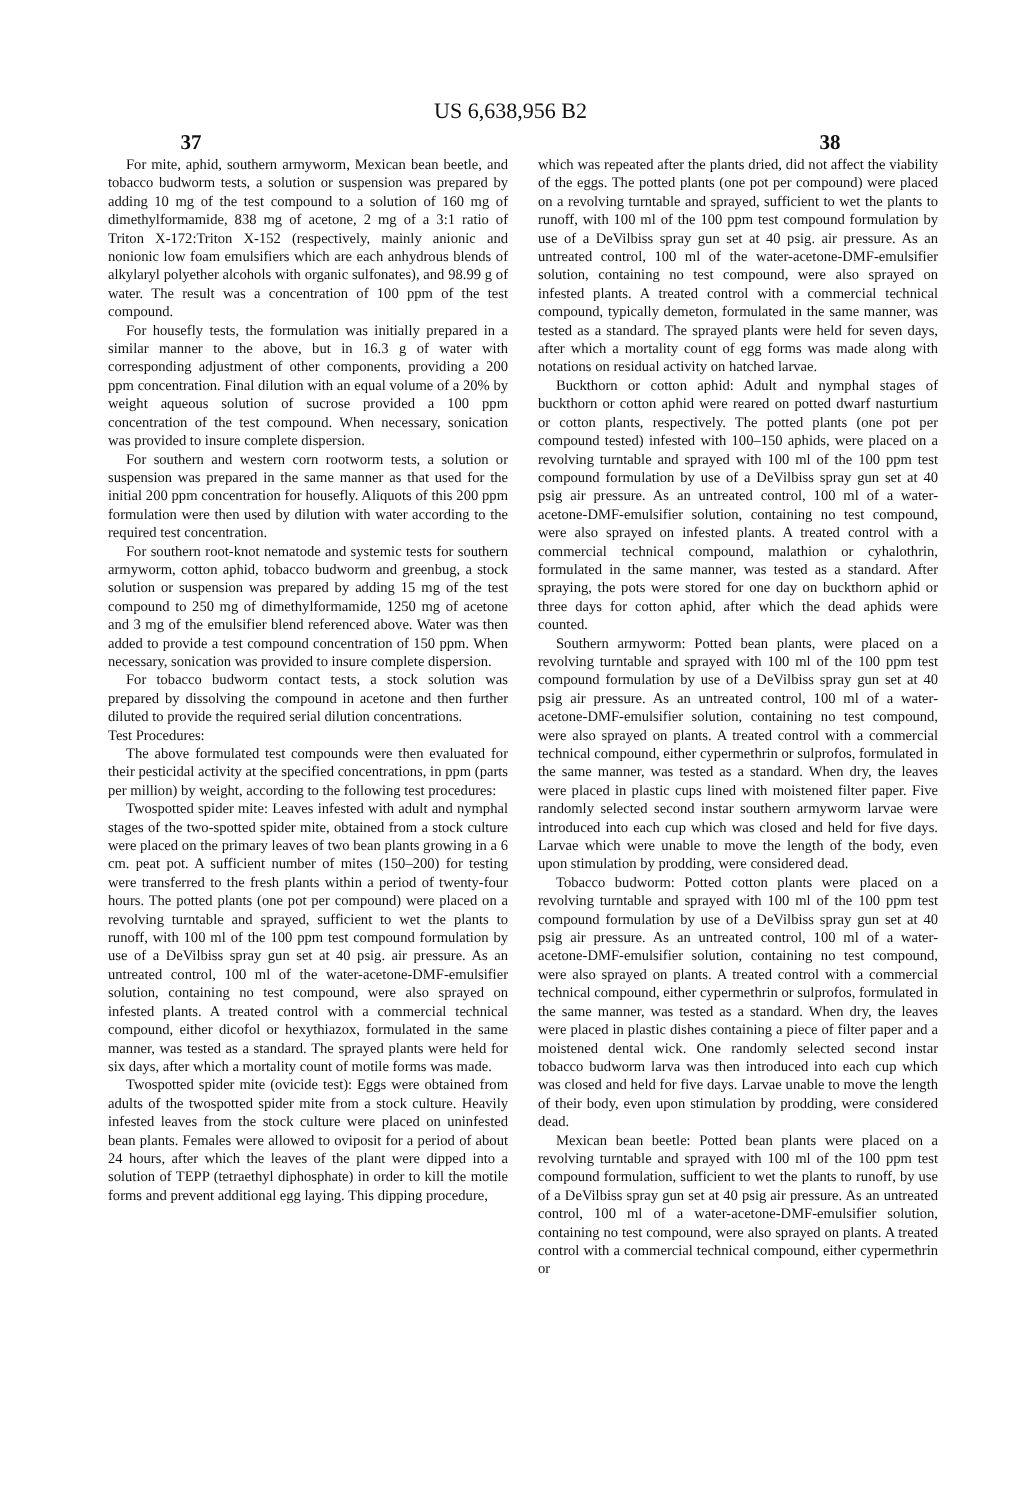US 6,638,956 B2
37 38
For mite, aphid, southern armyworm, Mexican bean beetle, and tobacco budworm tests, a solution or suspension was prepared by adding 10 mg of the test compound to a solution of 160 mg of dimethylformamide, 838 mg of acetone, 2 mg of a 3:1 ratio of Triton X-172:Triton X-152 (respectively, mainly anionic and nonionic low foam emulsifiers which are each anhydrous blends of alkylaryl polyether alcohols with organic sulfonates), and 98.99 g of water. The result was a concentration of 100 ppm of the test compound.
For housefly tests, the formulation was initially prepared in a similar manner to the above, but in 16.3 g of water with corresponding adjustment of other components, providing a 200 ppm concentration. Final dilution with an equal volume of a 20% by weight aqueous solution of sucrose provided a 100 ppm concentration of the test compound. When necessary, sonication was provided to insure complete dispersion.
For southern and western corn rootworm tests, a solution or suspension was prepared in the same manner as that used for the initial 200 ppm concentration for housefly. Aliquots of this 200 ppm formulation were then used by dilution with water according to the required test concentration.
For southern root-knot nematode and systemic tests for southern armyworm, cotton aphid, tobacco budworm and greenbug, a stock solution or suspension was prepared by adding 15 mg of the test compound to 250 mg of dimethylformamide, 1250 mg of acetone and 3 mg of the emulsifier blend referenced above. Water was then added to provide a test compound concentration of 150 ppm. When necessary, sonication was provided to insure complete dispersion.
For tobacco budworm contact tests, a stock solution was prepared by dissolving the compound in acetone and then further diluted to provide the required serial dilution concentrations.
Test Procedures:
The above formulated test compounds were then evaluated for their pesticidal activity at the specified concentrations, in ppm (parts per million) by weight, according to the following test procedures:
Twospotted spider mite: Leaves infested with adult and nymphal stages of the two-spotted spider mite, obtained from a stock culture were placed on the primary leaves of two bean plants growing in a 6 cm. peat pot. A sufficient number of mites (150–200) for testing were transferred to the fresh plants within a period of twenty-four hours. The potted plants (one pot per compound) were placed on a revolving turntable and sprayed, sufficient to wet the plants to runoff, with 100 ml of the 100 ppm test compound formulation by use of a DeVilbiss spray gun set at 40 psig. air pressure. As an untreated control, 100 ml of the water-acetone-DMF-emulsifier solution, containing no test compound, were also sprayed on infested plants. A treated control with a commercial technical compound, either dicofol or hexythiazox, formulated in the same manner, was tested as a standard. The sprayed plants were held for six days, after which a mortality count of motile forms was made.
Twospotted spider mite (ovicide test): Eggs were obtained from adults of the twospotted spider mite from a stock culture. Heavily infested leaves from the stock culture were placed on uninfested bean plants. Females were allowed to oviposit for a period of about 24 hours, after which the leaves of the plant were dipped into a solution of TEPP (tetraethyl diphosphate) in order to kill the motile forms and prevent additional egg laying. This dipping procedure,
which was repeated after the plants dried, did not affect the viability of the eggs. The potted plants (one pot per compound) were placed on a revolving turntable and sprayed, sufficient to wet the plants to runoff, with 100 ml of the 100 ppm test compound formulation by use of a DeVilbiss spray gun set at 40 psig. air pressure. As an untreated control, 100 ml of the water-acetone-DMF-emulsifier solution, containing no test compound, were also sprayed on infested plants. A treated control with a commercial technical compound, typically demeton, formulated in the same manner, was tested as a standard. The sprayed plants were held for seven days, after which a mortality count of egg forms was made along with notations on residual activity on hatched larvae.
Buckthorn or cotton aphid: Adult and nymphal stages of buckthorn or cotton aphid were reared on potted dwarf nasturtium or cotton plants, respectively. The potted plants (one pot per compound tested) infested with 100–150 aphids, were placed on a revolving turntable and sprayed with 100 ml of the 100 ppm test compound formulation by use of a DeVilbiss spray gun set at 40 psig air pressure. As an untreated control, 100 ml of a water-acetone-DMF-emulsifier solution, containing no test compound, were also sprayed on infested plants. A treated control with a commercial technical compound, malathion or cyhalothrin, formulated in the same manner, was tested as a standard. After spraying, the pots were stored for one day on buckthorn aphid or three days for cotton aphid, after which the dead aphids were counted.
Southern armyworm: Potted bean plants, were placed on a revolving turntable and sprayed with 100 ml of the 100 ppm test compound formulation by use of a DeVilbiss spray gun set at 40 psig air pressure. As an untreated control, 100 ml of a water-acetone-DMF-emulsifier solution, containing no test compound, were also sprayed on plants. A treated control with a commercial technical compound, either cypermethrin or sulprofos, formulated in the same manner, was tested as a standard. When dry, the leaves were placed in plastic cups lined with moistened filter paper. Five randomly selected second instar southern armyworm larvae were introduced into each cup which was closed and held for five days. Larvae which were unable to move the length of the body, even upon stimulation by prodding, were considered dead.
Tobacco budworm: Potted cotton plants were placed on a revolving turntable and sprayed with 100 ml of the 100 ppm test compound formulation by use of a DeVilbiss spray gun set at 40 psig air pressure. As an untreated control, 100 ml of a water-acetone-DMF-emulsifier solution, containing no test compound, were also sprayed on plants. A treated control with a commercial technical compound, either cypermethrin or sulprofos, formulated in the same manner, was tested as a standard. When dry, the leaves were placed in plastic dishes containing a piece of filter paper and a moistened dental wick. One randomly selected second instar tobacco budworm larva was then introduced into each cup which was closed and held for five days. Larvae unable to move the length of their body, even upon stimulation by prodding, were considered dead.
Mexican bean beetle: Potted bean plants were placed on a revolving turntable and sprayed with 100 ml of the 100 ppm test compound formulation, sufficient to wet the plants to runoff, by use of a DeVilbiss spray gun set at 40 psig air pressure. As an untreated control, 100 ml of a water-acetone-DMF-emulsifier solution, containing no test compound, were also sprayed on plants. A treated control with a commercial technical compound, either cypermethrin or